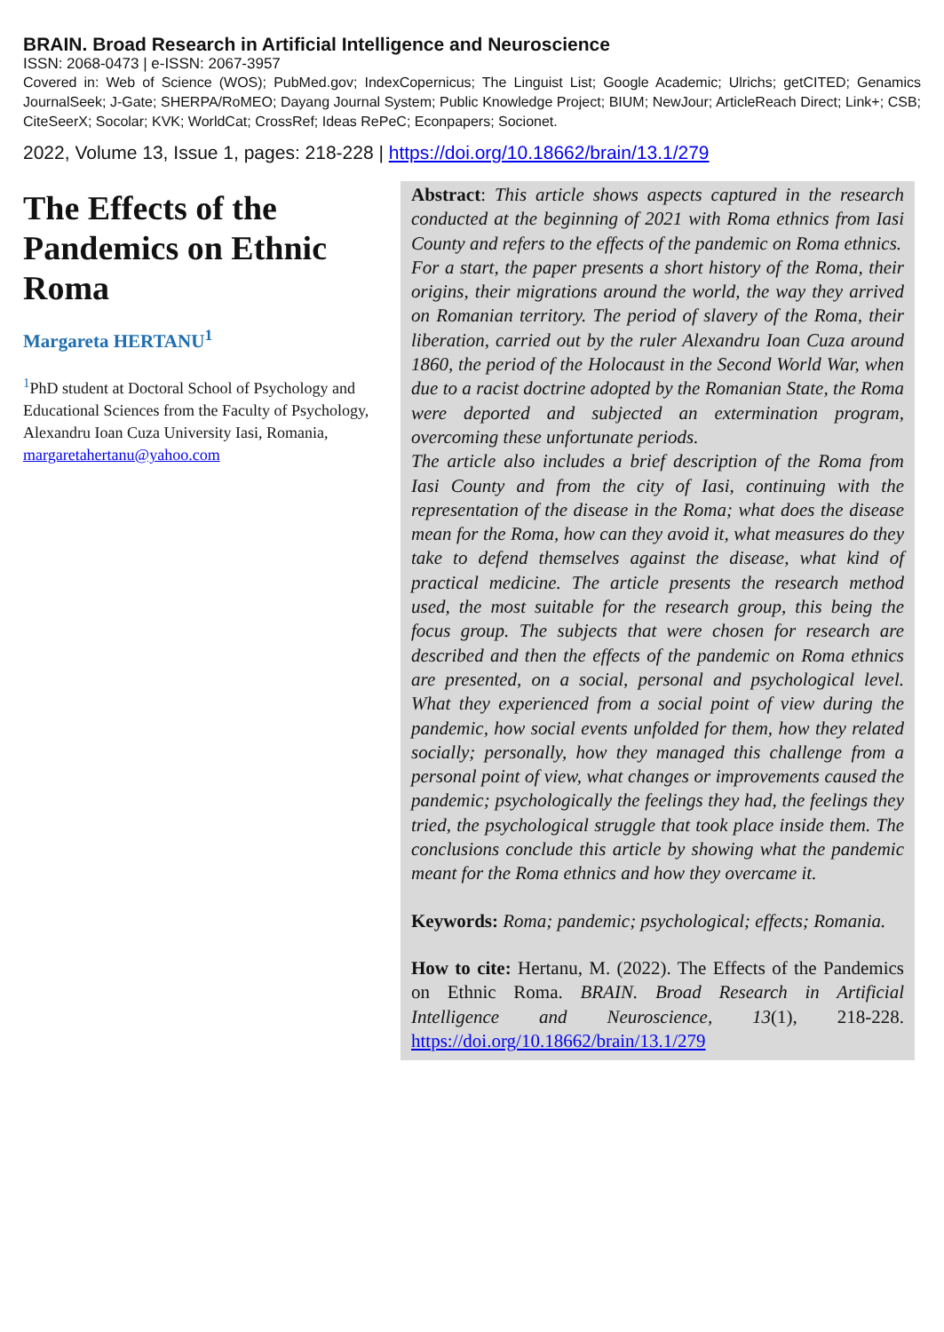BRAIN. Broad Research in Artificial Intelligence and Neuroscience
ISSN: 2068-0473 | e-ISSN: 2067-3957
Covered in: Web of Science (WOS); PubMed.gov; IndexCopernicus; The Linguist List; Google Academic; Ulrichs; getCITED; Genamics JournalSeek; J-Gate; SHERPA/RoMEO; Dayang Journal System; Public Knowledge Project; BIUM; NewJour; ArticleReach Direct; Link+; CSB; CiteSeerX; Socolar; KVK; WorldCat; CrossRef; Ideas RePeC; Econpapers; Socionet.
2022, Volume 13, Issue 1, pages: 218-228 | https://doi.org/10.18662/brain/13.1/279
The Effects of the Pandemics on Ethnic Roma
Margareta HERTANU<sup>1</sup>
<sup>1</sup> PhD student at Doctoral School of Psychology and Educational Sciences from the Faculty of Psychology, Alexandru Ioan Cuza University Iasi, Romania, margaretahertanu@yahoo.com
Abstract: This article shows aspects captured in the research conducted at the beginning of 2021 with Roma ethnics from Iasi County and refers to the effects of the pandemic on Roma ethnics.
For a start, the paper presents a short history of the Roma, their origins, their migrations around the world, the way they arrived on Romanian territory. The period of slavery of the Roma, their liberation, carried out by the ruler Alexandru Ioan Cuza around 1860, the period of the Holocaust in the Second World War, when due to a racist doctrine adopted by the Romanian State, the Roma were deported and subjected an extermination program, overcoming these unfortunate periods.
The article also includes a brief description of the Roma from Iasi County and from the city of Iasi, continuing with the representation of the disease in the Roma; what does the disease mean for the Roma, how can they avoid it, what measures do they take to defend themselves against the disease, what kind of practical medicine. The article presents the research method used, the most suitable for the research group, this being the focus group. The subjects that were chosen for research are described and then the effects of the pandemic on Roma ethnics are presented, on a social, personal and psychological level. What they experienced from a social point of view during the pandemic, how social events unfolded for them, how they related socially; personally, how they managed this challenge from a personal point of view, what changes or improvements caused the pandemic; psychologically the feelings they had, the feelings they tried, the psychological struggle that took place inside them. The conclusions conclude this article by showing what the pandemic meant for the Roma ethnics and how they overcame it.
Keywords: Roma; pandemic; psychological; effects; Romania.
How to cite: Hertanu, M. (2022). The Effects of the Pandemics on Ethnic Roma. BRAIN. Broad Research in Artificial Intelligence and Neuroscience, 13(1), 218-228. https://doi.org/10.18662/brain/13.1/279